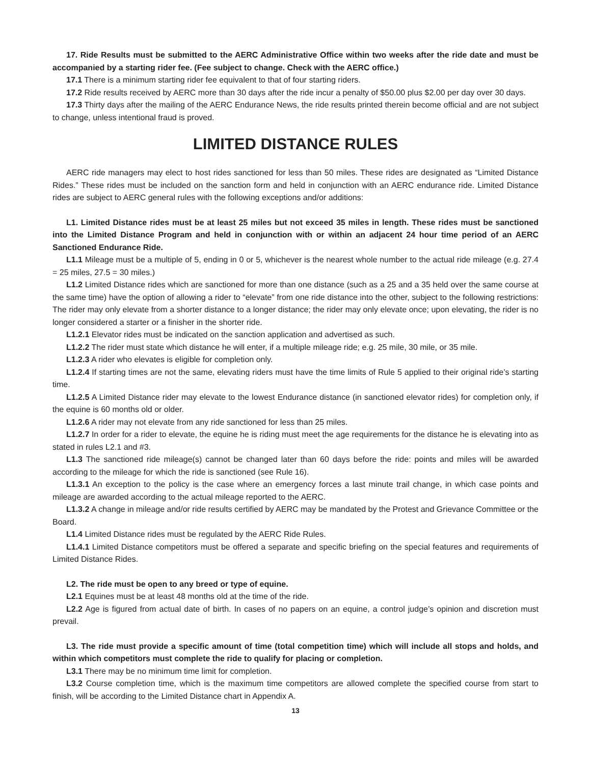17. Ride Results must be submitted to the AERC Administrative Office within two weeks after the ride date and must be accompanied by a starting rider fee. (Fee subject to change. Check with the AERC office.)
17.1 There is a minimum starting rider fee equivalent to that of four starting riders.
17.2 Ride results received by AERC more than 30 days after the ride incur a penalty of $50.00 plus $2.00 per day over 30 days.
17.3 Thirty days after the mailing of the AERC Endurance News, the ride results printed therein become official and are not subject to change, unless intentional fraud is proved.
LIMITED DISTANCE RULES
AERC ride managers may elect to host rides sanctioned for less than 50 miles. These rides are designated as “Limited Distance Rides.” These rides must be included on the sanction form and held in conjunction with an AERC endurance ride. Limited Distance rides are subject to AERC general rules with the following exceptions and/or additions:
L1. Limited Distance rides must be at least 25 miles but not exceed 35 miles in length. These rides must be sanctioned into the Limited Distance Program and held in conjunction with or within an adjacent 24 hour time period of an AERC Sanctioned Endurance Ride.
L1.1 Mileage must be a multiple of 5, ending in 0 or 5, whichever is the nearest whole number to the actual ride mileage (e.g. 27.4 = 25 miles, 27.5 = 30 miles.)
L1.2 Limited Distance rides which are sanctioned for more than one distance (such as a 25 and a 35 held over the same course at the same time) have the option of allowing a rider to “elevate” from one ride distance into the other, subject to the following restrictions: The rider may only elevate from a shorter distance to a longer distance; the rider may only elevate once; upon elevating, the rider is no longer considered a starter or a finisher in the shorter ride.
L1.2.1 Elevator rides must be indicated on the sanction application and advertised as such.
L1.2.2 The rider must state which distance he will enter, if a multiple mileage ride; e.g. 25 mile, 30 mile, or 35 mile.
L1.2.3 A rider who elevates is eligible for completion only.
L1.2.4 If starting times are not the same, elevating riders must have the time limits of Rule 5 applied to their original ride’s starting time.
L1.2.5 A Limited Distance rider may elevate to the lowest Endurance distance (in sanctioned elevator rides) for completion only, if the equine is 60 months old or older.
L1.2.6 A rider may not elevate from any ride sanctioned for less than 25 miles.
L1.2.7 In order for a rider to elevate, the equine he is riding must meet the age requirements for the distance he is elevating into as stated in rules L2.1 and #3.
L1.3 The sanctioned ride mileage(s) cannot be changed later than 60 days before the ride: points and miles will be awarded according to the mileage for which the ride is sanctioned (see Rule 16).
L1.3.1 An exception to the policy is the case where an emergency forces a last minute trail change, in which case points and mileage are awarded according to the actual mileage reported to the AERC.
L1.3.2 A change in mileage and/or ride results certified by AERC may be mandated by the Protest and Grievance Committee or the Board.
L1.4 Limited Distance rides must be regulated by the AERC Ride Rules.
L1.4.1 Limited Distance competitors must be offered a separate and specific briefing on the special features and requirements of Limited Distance Rides.
L2. The ride must be open to any breed or type of equine.
L2.1 Equines must be at least 48 months old at the time of the ride.
L2.2 Age is figured from actual date of birth. In cases of no papers on an equine, a control judge’s opinion and discretion must prevail.
L3. The ride must provide a specific amount of time (total competition time) which will include all stops and holds, and within which competitors must complete the ride to qualify for placing or completion.
L3.1 There may be no minimum time limit for completion.
L3.2 Course completion time, which is the maximum time competitors are allowed complete the specified course from start to finish, will be according to the Limited Distance chart in Appendix A.
13